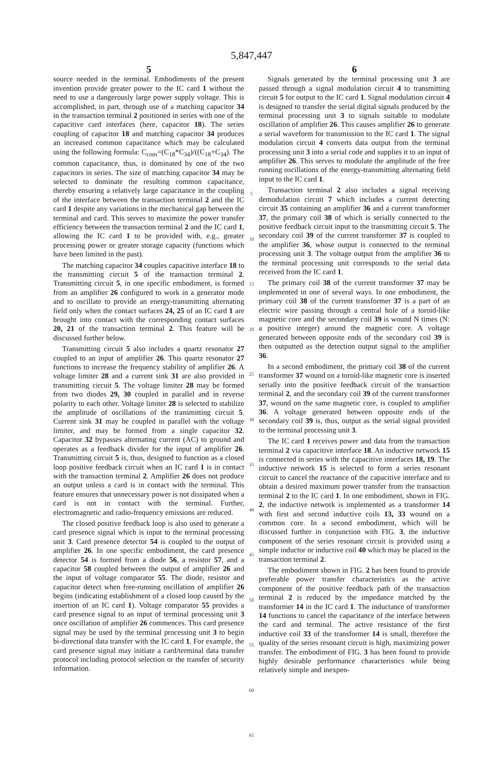5,847,447
5
source needed in the terminal. Embodiments of the present invention provide greater power to the IC card 1 without the need to use a dangerously large power supply voltage. This is accomplished, in part, through use of a matching capacitor 34 in the transaction terminal 2 positioned in series with one of the capacitive card interfaces (here, capacitor 18). The series coupling of capacitor 18 and matching capacitor 34 produces an increased common capacitance which may be calculated using the following formula: C<sub>com</sub>=(C<sub>18</sub>*C<sub>34</sub>)/((C<sub>18</sub>+C<sub>34</sub>). The common capacitance, thus, is dominated by one of the two capacitors in series. The size of matching capacitor 34 may be selected to dominate the resulting common capacitance, thereby ensuring a relatively large capacitance in the coupling of the interface between the transaction terminal 2 and the IC card 1 despite any variations in the mechanical gap between the terminal and card. This serves to maximize the power transfer efficiency between the transaction terminal 2 and the IC card 1, allowing the IC card 1 to be provided with, e.g., greater processing power or greater storage capacity (functions which have been limited in the past).
The matching capacitor 34 couples capacitive interface 18 to the transmitting circuit 5 of the transaction terminal 2. Transmitting circuit 5, in one specific embodiment, is formed from an amplifier 26 configured to work in a generator mode and to oscillate to provide an energy-transmitting alternating field only when the contact surfaces 24, 25 of an IC card 1 are brought into contact with the corresponding contact surfaces 20, 21 of the transaction terminal 2. This feature will be discussed further below.
Transmitting circuit 5 also includes a quartz resonator 27 coupled to an input of amplifier 26. This quartz resonator 27 functions to increase the frequency stability of amplifier 26. A voltage limiter 28 and a current sink 31 are also provided in transmitting circuit 5. The voltage limiter 28 may be formed from two diodes 29, 30 coupled in parallel and in reverse polarity to each other. Voltage limiter 28 is selected to stabilize the amplitude of oscillations of the transmitting circuit 5. Current sink 31 may be coupled in parallel with the voltage limiter, and may be formed from a single capacitor 32. Capacitor 32 bypasses alternating current (AC) to ground and operates as a feedback divider for the input of amplifier 26. Transmitting circuit 5 is, thus, designed to function as a closed loop positive feedback circuit when an IC card 1 is in contact with the transaction terminal 2. Amplifier 26 does not produce an output unless a card is in contact with the terminal. This feature ensures that unnecessary power is not dissipated when a card is not in contact with the terminal. Further, electromagnetic and radio-frequency emissions are reduced.
The closed positive feedback loop is also used to generate a card presence signal which is input to the terminal processing unit 3. Card presence detector 54 is coupled to the output of amplifier 26. In one specific embodiment, the card presence detector 54 is formed from a diode 56, a resistor 57, and a capacitor 58 coupled between the output of amplifier 26 and the input of voltage comparator 55. The diode, resistor and capacitor detect when free-running oscillation of amplifier 26 begins (indicating establishment of a closed loop caused by the insertion of an IC card 1). Voltage comparator 55 provides a card presence signal to an input of terminal processing unit 3 once oscillation of amplifier 26 commences. This card presence signal may be used by the terminal processing unit 3 to begin bi-directional data transfer with the IC card 1. For example, the card presence signal may initiate a card/terminal data transfer protocol including protocol selection or the transfer of security information.
5
10
15
20
25
30
35
40
45
50
55
60
65
6
Signals generated by the terminal processing unit 3 are passed through a signal modulation circuit 4 to transmitting circuit 5 for output to the IC card 1. Signal modulation circuit 4 is designed to transfer the serial digital signals produced by the terminal processing unit 3 to signals suitable to modulate oscillation of amplifier 26. This causes amplifier 26 to generate a serial waveform for transmission to the IC card 1. The signal modulation circuit 4 converts data output from the terminal processing unit 3 into a serial code and supplies it to an input of amplifier 26. This serves to modulate the amplitude of the free running oscillations of the energy-transmitting alternating field input to the IC card 1.
Transaction terminal 2 also includes a signal receiving demodulation circuit 7 which includes a current detecting circuit 35 containing an amplifier 36 and a current transformer 37, the primary coil 38 of which is serially connected to the positive feedback circuit input to the transmitting circuit 5. The secondary coil 39 of the current transformer 37 is coupled to the amplifier 36, whose output is connected to the terminal processing unit 3. The voltage output from the amplifier 36 to the terminal processing unit corresponds to the serial data received from the IC card 1.
The primary coil 38 of the current transformer 37 may be implemented in one of several ways. In one embodiment, the primary coil 38 of the current transformer 37 is a part of an electric wire passing through a central hole of a toroid-like magnetic core and the secondary coil 39 is wound N times (N: a positive integer) around the magnetic core. A voltage generated between opposite ends of the secondary coil 39 is then outputted as the detection output signal to the amplifier 36.
In a second embodiment, the primary coil 38 of the current transformer 37 wound on a toroid-like magnetic core is inserted serially into the positive feedback circuit of the transaction terminal 2, and the secondary coil 39 of the current transformer 37, wound on the same magnetic core, is coupled to amplifier 36. A voltage generated between opposite ends of the secondary coil 39 is, thus, output as the serial signal provided to the terminal processing unit 3.
The IC card 1 receives power and data from the transaction terminal 2 via capacitive interface 18. An inductive network 15 is connected in series with the capacitive interfaces 18, 19. The inductive network 15 is selected to form a series resonant circuit to cancel the reactance of the capacitive interface and to obtain a desired maximum power transfer from the transaction terminal 2 to the IC card 1. In one embodiment, shown in FIG. 2, the inductive network is implemented as a transformer 14 with first and second inductive coils 13, 33 wound on a common core. In a second embodiment, which will be discussed further in conjunction with FIG. 3, the inductive component of the series resonant circuit is provided using a simple inductor or inductive coil 40 which may be placed in the transaction terminal 2.
The embodiment shown in FIG. 2 has been found to provide preferable power transfer characteristics as the active component of the positive feedback path of the transaction terminal 2 is reduced by the impedance matched by the transformer 14 in the IC card 1. The inductance of transformer 14 functions to cancel the capacitance of the interface between the card and terminal. The active resistance of the first inductive coil 33 of the transformer 14 is small, therefore the quality of the series resonant circuit is high, maximizing power transfer. The embodiment of FIG. 3 has been found to provide highly desirable performance characteristics while being relatively simple and inexpen-